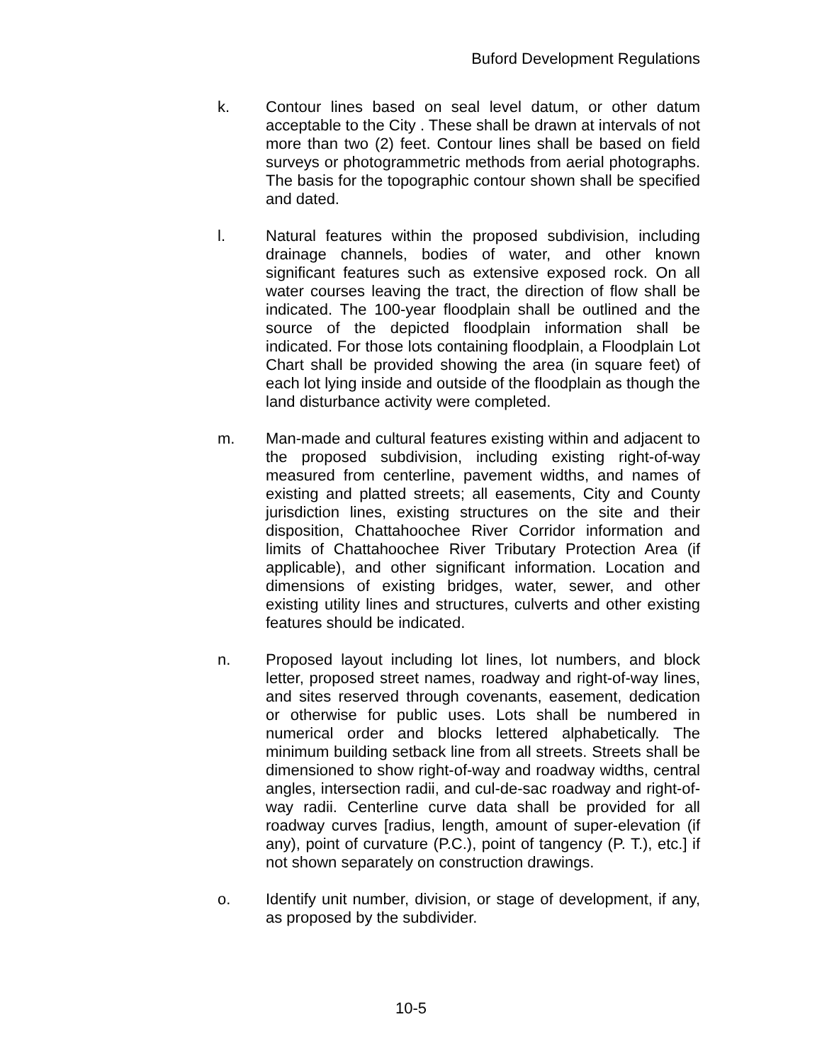Buford Development Regulations
k. Contour lines based on seal level datum, or other datum acceptable to the City . These shall be drawn at intervals of not more than two (2) feet. Contour lines shall be based on field surveys or photogrammetric methods from aerial photographs. The basis for the topographic contour shown shall be specified and dated.
l. Natural features within the proposed subdivision, including drainage channels, bodies of water, and other known significant features such as extensive exposed rock. On all water courses leaving the tract, the direction of flow shall be indicated. The 100-year floodplain shall be outlined and the source of the depicted floodplain information shall be indicated. For those lots containing floodplain, a Floodplain Lot Chart shall be provided showing the area (in square feet) of each lot lying inside and outside of the floodplain as though the land disturbance activity were completed.
m. Man-made and cultural features existing within and adjacent to the proposed subdivision, including existing right-of-way measured from centerline, pavement widths, and names of existing and platted streets; all easements, City and County jurisdiction lines, existing structures on the site and their disposition, Chattahoochee River Corridor information and limits of Chattahoochee River Tributary Protection Area (if applicable), and other significant information. Location and dimensions of existing bridges, water, sewer, and other existing utility lines and structures, culverts and other existing features should be indicated.
n. Proposed layout including lot lines, lot numbers, and block letter, proposed street names, roadway and right-of-way lines, and sites reserved through covenants, easement, dedication or otherwise for public uses. Lots shall be numbered in numerical order and blocks lettered alphabetically. The minimum building setback line from all streets. Streets shall be dimensioned to show right-of-way and roadway widths, central angles, intersection radii, and cul-de-sac roadway and right-of-way radii. Centerline curve data shall be provided for all roadway curves [radius, length, amount of super-elevation (if any), point of curvature (P.C.), point of tangency (P. T.), etc.] if not shown separately on construction drawings.
o. Identify unit number, division, or stage of development, if any, as proposed by the subdivider.
10-5